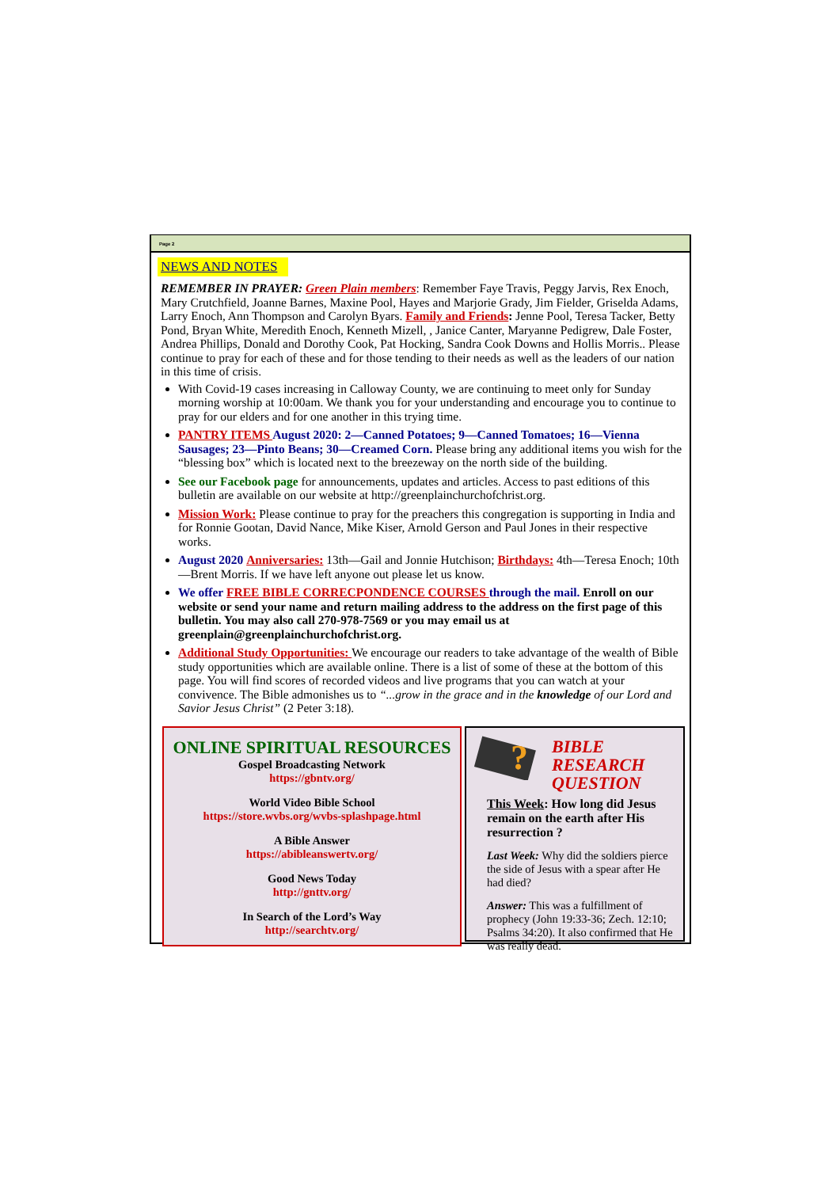Page 2
NEWS AND NOTES
REMEMBER IN PRAYER: Green Plain members: Remember Faye Travis, Peggy Jarvis, Rex Enoch, Mary Crutchfield, Joanne Barnes, Maxine Pool, Hayes and Marjorie Grady, Jim Fielder, Griselda Adams, Larry Enoch, Ann Thompson and Carolyn Byars. Family and Friends: Jenne Pool, Teresa Tacker, Betty Pond, Bryan White, Meredith Enoch, Kenneth Mizell, , Janice Canter, Maryanne Pedigrew, Dale Foster, Andrea Phillips, Donald and Dorothy Cook, Pat Hocking, Sandra Cook Downs and Hollis Morris.. Please continue to pray for each of these and for those tending to their needs as well as the leaders of our nation in this time of crisis.
With Covid-19 cases increasing in Calloway County, we are continuing to meet only for Sunday morning worship at 10:00am. We thank you for your understanding and encourage you to continue to pray for our elders and for one another in this trying time.
PANTRY ITEMS August 2020: 2—Canned Potatoes; 9—Canned Tomatoes; 16—Vienna Sausages; 23—Pinto Beans; 30—Creamed Corn. Please bring any additional items you wish for the “blessing box” which is located next to the breezeway on the north side of the building.
See our Facebook page for announcements, updates and articles. Access to past editions of this bulletin are available on our website at http://greenplainchurchofchrist.org.
Mission Work: Please continue to pray for the preachers this congregation is supporting in India and for Ronnie Gootan, David Nance, Mike Kiser, Arnold Gerson and Paul Jones in their respective works.
August 2020 Anniversaries: 13th—Gail and Jonnie Hutchison; Birthdays: 4th—Teresa Enoch; 10th—Brent Morris. If we have left anyone out please let us know.
We offer FREE BIBLE CORRECPONDENCE COURSES through the mail. Enroll on our website or send your name and return mailing address to the address on the first page of this bulletin. You may also call 270-978-7569 or you may email us at greenplain@greenplainchurchofchrist.org.
Additional Study Opportunities: We encourage our readers to take advantage of the wealth of Bible study opportunities which are available online. There is a list of some of these at the bottom of this page. You will find scores of recorded videos and live programs that you can watch at your convivence. The Bible admonishes us to “...grow in the grace and in the knowledge of our Lord and Savior Jesus Christ” (2 Peter 3:18).
ONLINE SPIRITUAL RESOURCES
Gospel Broadcasting Network
https://gbntv.org/
World Video Bible School
https://store.wvbs.org/wvbs-splashpage.html
A Bible Answer
https://abibleanswertv.org/
Good News Today
http://gnttv.org/
In Search of the Lord’s Way
http://searchtv.org/
?
BIBLE
RESEARCH
QUESTION
This Week: How long did Jesus remain on the earth after His resurrection ?
Last Week: Why did the soldiers pierce the side of Jesus with a spear after He had died?
Answer: This was a fulfillment of prophecy (John 19:33-36; Zech. 12:10; Psalms 34:20). It also confirmed that He was really dead.